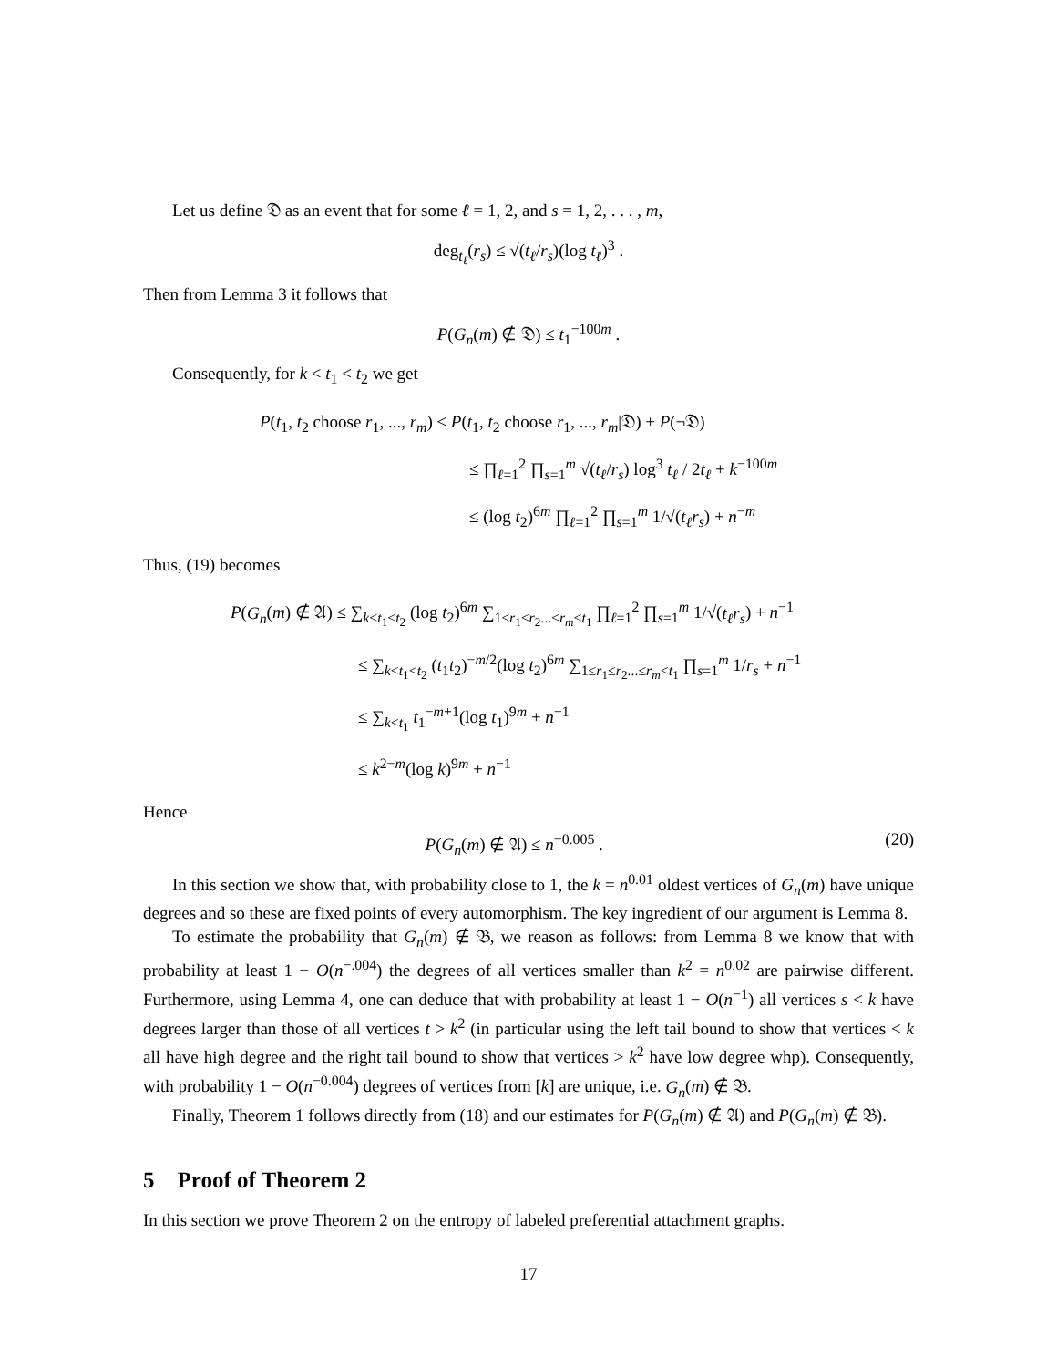Let us define 𝔇 as an event that for some ℓ = 1, 2, and s = 1, 2, . . . , m,
deg<sub>t<sub>ℓ</sub></sub>(r<sub>s</sub>) ≤ √(t<sub>ℓ</sub>/r<sub>s</sub>)(log t<sub>ℓ</sub>)<sup>3</sup> .
Then from Lemma 3 it follows that
P(G<sub>n</sub>(m) ∉ 𝔇) ≤ t<sub>1</sub><sup>−100m</sup> .
Consequently, for k < t<sub>1</sub> < t<sub>2</sub> we get
P(t<sub>1</sub>, t<sub>2</sub> choose r<sub>1</sub>, ..., r<sub>m</sub>) ≤ P(t<sub>1</sub>, t<sub>2</sub> choose r<sub>1</sub>, ..., r<sub>m</sub>|𝔇) + P(¬𝔇)
≤ ∏<sub>ℓ=1</sub><sup>2</sup> ∏<sub>s=1</sub><sup>m</sup> √(t<sub>ℓ</sub>/r<sub>s</sub>) log<sup>3</sup> t<sub>ℓ</sub> / 2t<sub>ℓ</sub> + k<sup>−100m</sup>
≤ (log t<sub>2</sub>)<sup>6m</sup> ∏<sub>ℓ=1</sub><sup>2</sup> ∏<sub>s=1</sub><sup>m</sup> 1/√(t<sub>ℓ</sub>r<sub>s</sub>) + n<sup>−m</sup>
Thus, (19) becomes
P(G<sub>n</sub>(m) ∉ 𝔄) ≤ ∑<sub>k<t<sub>1</sub><t<sub>2</sub></sub> (log t<sub>2</sub>)<sup>6m</sup> ∑<sub>1≤r<sub>1</sub>≤r<sub>2</sub>...≤r<sub>m</sub><t<sub>1</sub></sub> ∏<sub>ℓ=1</sub><sup>2</sup> ∏<sub>s=1</sub><sup>m</sup> 1/√(t<sub>ℓ</sub>r<sub>s</sub>) + n<sup>−1</sup>
≤ ∑<sub>k<t<sub>1</sub><t<sub>2</sub></sub> (t<sub>1</sub>t<sub>2</sub>)<sup>−m/2</sup>(log t<sub>2</sub>)<sup>6m</sup> ∑<sub>1≤r<sub>1</sub>≤r<sub>2</sub>...≤r<sub>m</sub><t<sub>1</sub></sub> ∏<sub>s=1</sub><sup>m</sup> 1/r<sub>s</sub> + n<sup>−1</sup>
≤ ∑<sub>k<t<sub>1</sub></sub> t<sub>1</sub><sup>−m+1</sup>(log t<sub>1</sub>)<sup>9m</sup> + n<sup>−1</sup>
≤ k<sup>2−m</sup>(log k)<sup>9m</sup> + n<sup>−1</sup>
Hence
P(G<sub>n</sub>(m) ∉ 𝔄) ≤ n<sup>−0.005</sup> . (20)
In this section we show that, with probability close to 1, the k = n<sup>0.01</sup> oldest vertices of G<sub>n</sub>(m) have unique degrees and so these are fixed points of every automorphism. The key ingredient of our argument is Lemma 8.
To estimate the probability that G<sub>n</sub>(m) ∉ 𝔅, we reason as follows: from Lemma 8 we know that with probability at least 1 − O(n<sup>−.004</sup>) the degrees of all vertices smaller than k<sup>2</sup> = n<sup>0.02</sup> are pairwise different. Furthermore, using Lemma 4, one can deduce that with probability at least 1 − O(n<sup>−1</sup>) all vertices s < k have degrees larger than those of all vertices t > k<sup>2</sup> (in particular using the left tail bound to show that vertices < k all have high degree and the right tail bound to show that vertices > k<sup>2</sup> have low degree whp). Consequently, with probability 1 − O(n<sup>−0.004</sup>) degrees of vertices from [k] are unique, i.e. G<sub>n</sub>(m) ∉ 𝔅.
Finally, Theorem 1 follows directly from (18) and our estimates for P(G<sub>n</sub>(m) ∉ 𝔄) and P(G<sub>n</sub>(m) ∉ 𝔅).
5 Proof of Theorem 2
In this section we prove Theorem 2 on the entropy of labeled preferential attachment graphs.
17